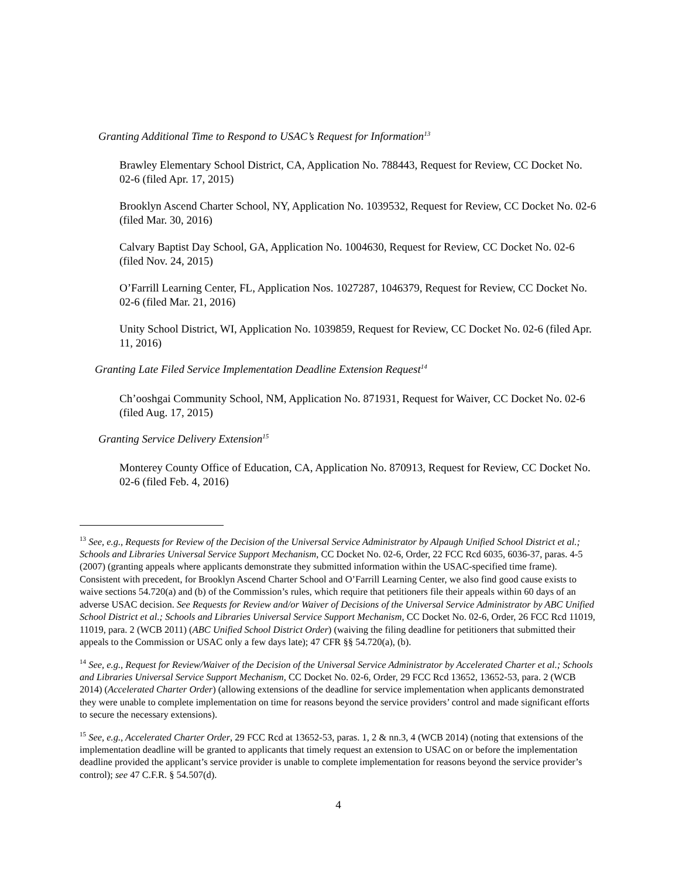Granting Additional Time to Respond to USAC’s Request for Information<sup>13</sup>
Brawley Elementary School District, CA, Application No. 788443, Request for Review, CC Docket No. 02-6 (filed Apr. 17, 2015)
Brooklyn Ascend Charter School, NY, Application No. 1039532, Request for Review, CC Docket No. 02-6 (filed Mar. 30, 2016)
Calvary Baptist Day School, GA, Application No. 1004630, Request for Review, CC Docket No. 02-6 (filed Nov. 24, 2015)
O’Farrill Learning Center, FL, Application Nos. 1027287, 1046379, Request for Review, CC Docket No. 02-6 (filed Mar. 21, 2016)
Unity School District, WI, Application No. 1039859, Request for Review, CC Docket No. 02-6 (filed Apr. 11, 2016)
Granting Late Filed Service Implementation Deadline Extension Request<sup>14</sup>
Ch’ooshgai Community School, NM, Application No. 871931, Request for Waiver, CC Docket No. 02-6 (filed Aug. 17, 2015)
Granting Service Delivery Extension<sup>15</sup>
Monterey County Office of Education, CA, Application No. 870913, Request for Review, CC Docket No. 02-6 (filed Feb. 4, 2016)
<sup>13</sup> See, e.g., Requests for Review of the Decision of the Universal Service Administrator by Alpaugh Unified School District et al.; Schools and Libraries Universal Service Support Mechanism, CC Docket No. 02-6, Order, 22 FCC Rcd 6035, 6036-37, paras. 4-5 (2007) (granting appeals where applicants demonstrate they submitted information within the USAC-specified time frame). Consistent with precedent, for Brooklyn Ascend Charter School and O’Farrill Learning Center, we also find good cause exists to waive sections 54.720(a) and (b) of the Commission’s rules, which require that petitioners file their appeals within 60 days of an adverse USAC decision. See Requests for Review and/or Waiver of Decisions of the Universal Service Administrator by ABC Unified School District et al.; Schools and Libraries Universal Service Support Mechanism, CC Docket No. 02-6, Order, 26 FCC Rcd 11019, 11019, para. 2 (WCB 2011) (ABC Unified School District Order) (waiving the filing deadline for petitioners that submitted their appeals to the Commission or USAC only a few days late); 47 CFR §§ 54.720(a), (b).
<sup>14</sup> See, e.g., Request for Review/Waiver of the Decision of the Universal Service Administrator by Accelerated Charter et al.; Schools and Libraries Universal Service Support Mechanism, CC Docket No. 02-6, Order, 29 FCC Rcd 13652, 13652-53, para. 2 (WCB 2014) (Accelerated Charter Order) (allowing extensions of the deadline for service implementation when applicants demonstrated they were unable to complete implementation on time for reasons beyond the service providers’ control and made significant efforts to secure the necessary extensions).
<sup>15</sup> See, e.g., Accelerated Charter Order, 29 FCC Rcd at 13652-53, paras. 1, 2 & nn.3, 4 (WCB 2014) (noting that extensions of the implementation deadline will be granted to applicants that timely request an extension to USAC on or before the implementation deadline provided the applicant’s service provider is unable to complete implementation for reasons beyond the service provider’s control); see 47 C.F.R. § 54.507(d).
4